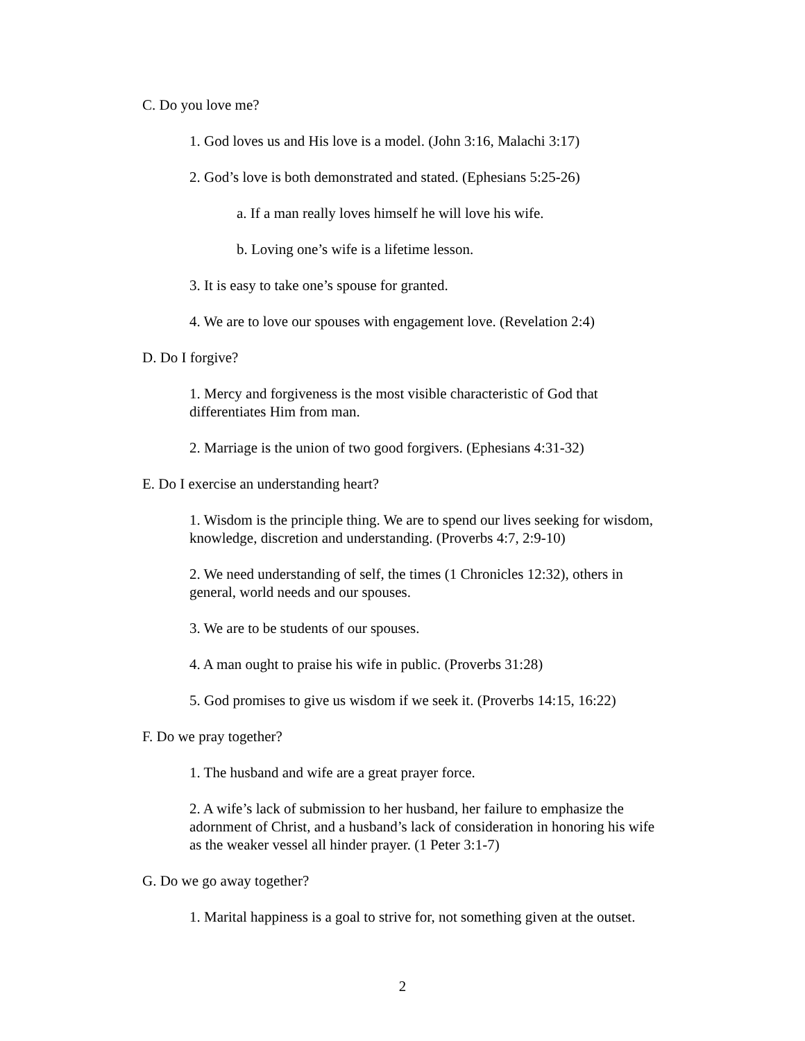C. Do you love me?
1. God loves us and His love is a model. (John 3:16, Malachi 3:17)
2. God’s love is both demonstrated and stated. (Ephesians 5:25-26)
a. If a man really loves himself he will love his wife.
b. Loving one’s wife is a lifetime lesson.
3. It is easy to take one’s spouse for granted.
4. We are to love our spouses with engagement love. (Revelation 2:4)
D. Do I forgive?
1. Mercy and forgiveness is the most visible characteristic of God that
differentiates Him from man.
2. Marriage is the union of two good forgivers. (Ephesians 4:31-32)
E. Do I exercise an understanding heart?
1. Wisdom is the principle thing. We are to spend our lives seeking for wisdom,
knowledge, discretion and understanding. (Proverbs 4:7, 2:9-10)
2. We need understanding of self, the times (1 Chronicles 12:32), others in
general, world needs and our spouses.
3. We are to be students of our spouses.
4. A man ought to praise his wife in public. (Proverbs 31:28)
5. God promises to give us wisdom if we seek it. (Proverbs 14:15, 16:22)
F. Do we pray together?
1. The husband and wife are a great prayer force.
2. A wife’s lack of submission to her husband, her failure to emphasize the
adornment of Christ, and a husband’s lack of consideration in honoring his wife
as the weaker vessel all hinder prayer. (1 Peter 3:1-7)
G. Do we go away together?
1. Marital happiness is a goal to strive for, not something given at the outset.
2